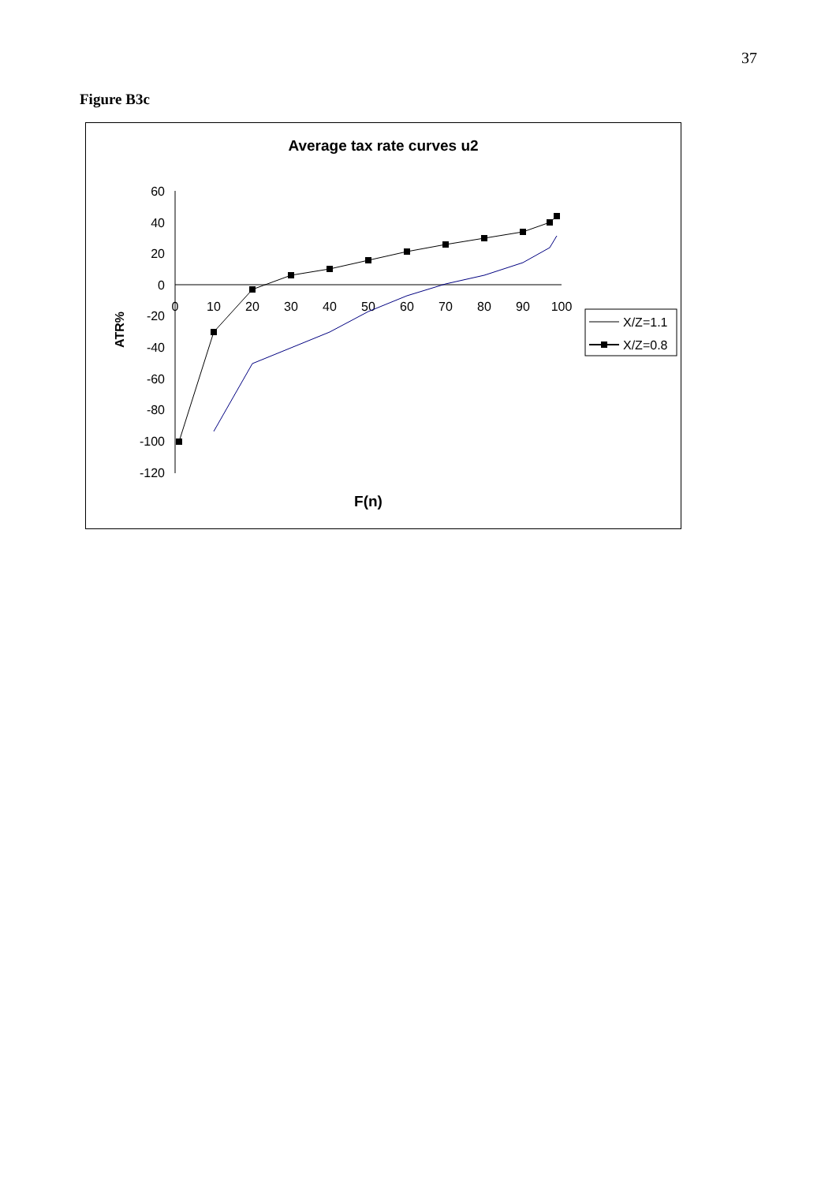37
Figure B3c
Average tax rate curves u2
60
40
20
0
-20
-40
-60
-80
-100
-120
0
10
20
30
40
50
60
70
80
90
100
ATR%
F(n)
X/Z=1.1
X/Z=0.8